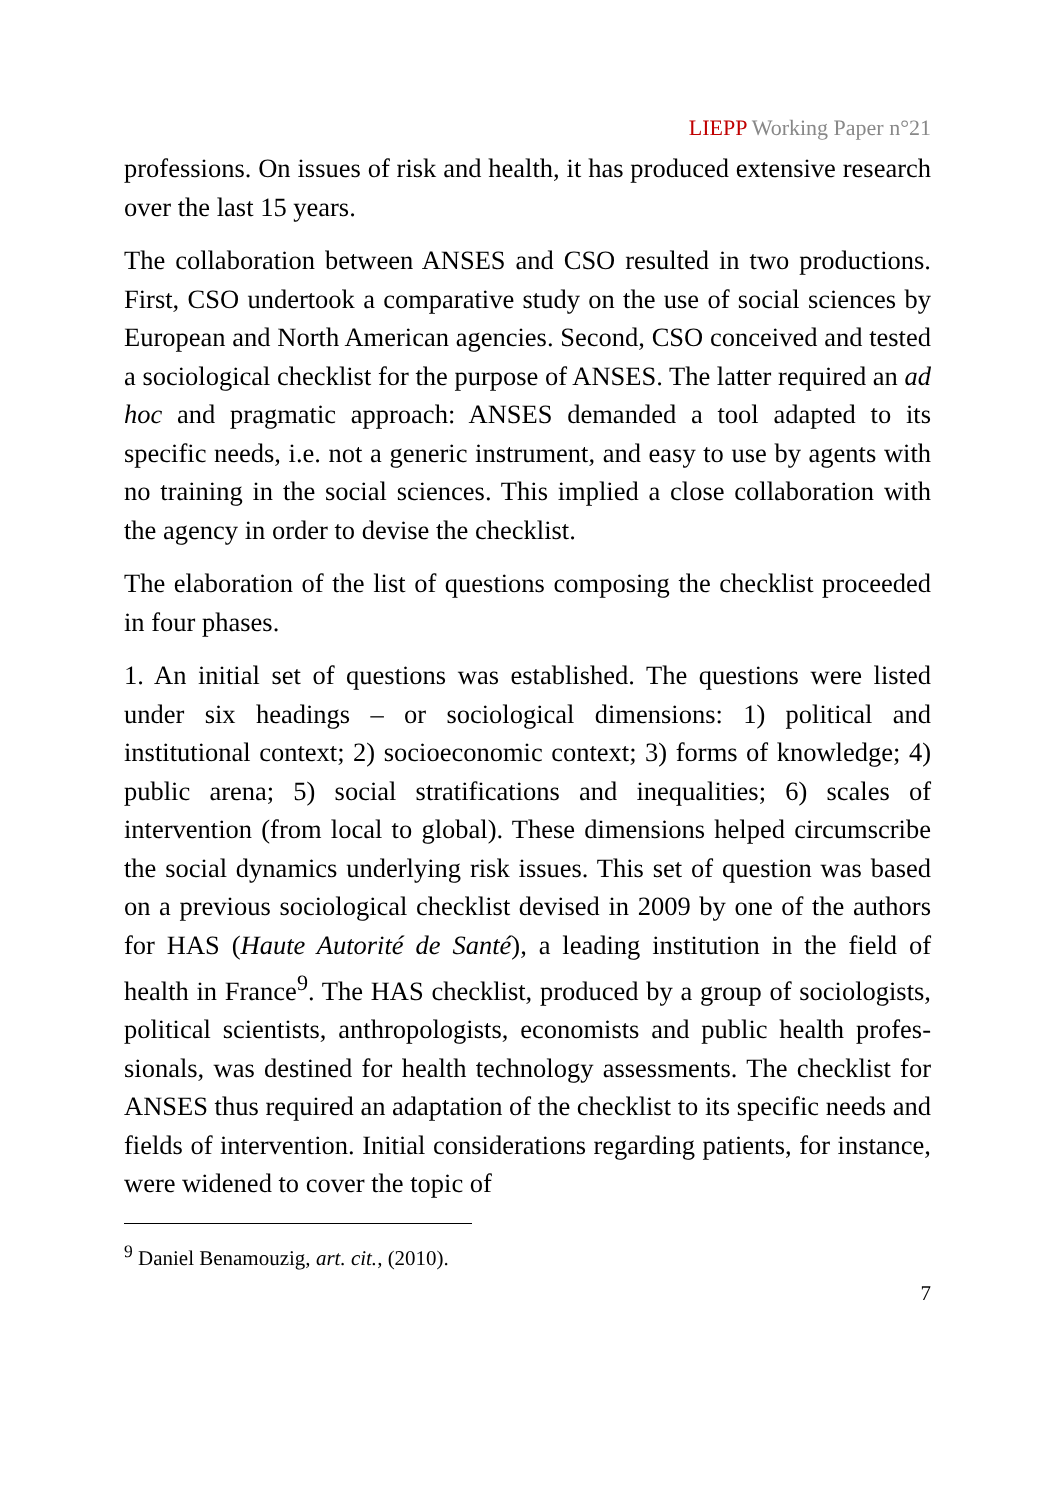LIEPP Working Paper n°21
professions. On issues of risk and health, it has produced extensive research over the last 15 years.
The collaboration between ANSES and CSO resulted in two productions. First, CSO undertook a comparative study on the use of social sciences by European and North American agencies. Second, CSO conceived and tested a sociological checklist for the purpose of ANSES. The latter required an ad hoc and pragmatic approach: ANSES demanded a tool adapted to its specific needs, i.e. not a generic instrument, and easy to use by agents with no training in the social sciences. This implied a close collaboration with the agency in order to devise the checklist.
The elaboration of the list of questions composing the checklist proceeded in four phases.
1. An initial set of questions was established. The questions were listed under six headings – or sociological dimensions: 1) political and institutional context; 2) socioeconomic context; 3) forms of knowledge; 4) public arena; 5) social stratifications and inequalities; 6) scales of intervention (from local to global). These dimensions helped circumscribe the social dynamics underlying risk issues. This set of question was based on a previous sociological checklist devised in 2009 by one of the authors for HAS (Haute Autorité de Santé), a leading institution in the field of health in France<sup>9</sup>. The HAS checklist, produced by a group of sociologists, political scientists, anthropologists, economists and public health profes­sionals, was destined for health technology assessments. The checklist for ANSES thus required an adaptation of the checklist to its specific needs and fields of intervention. Initial considerations regarding patients, for instance, were widened to cover the topic of
<sup>9</sup> Daniel Benamouzig, art. cit., (2010).
7